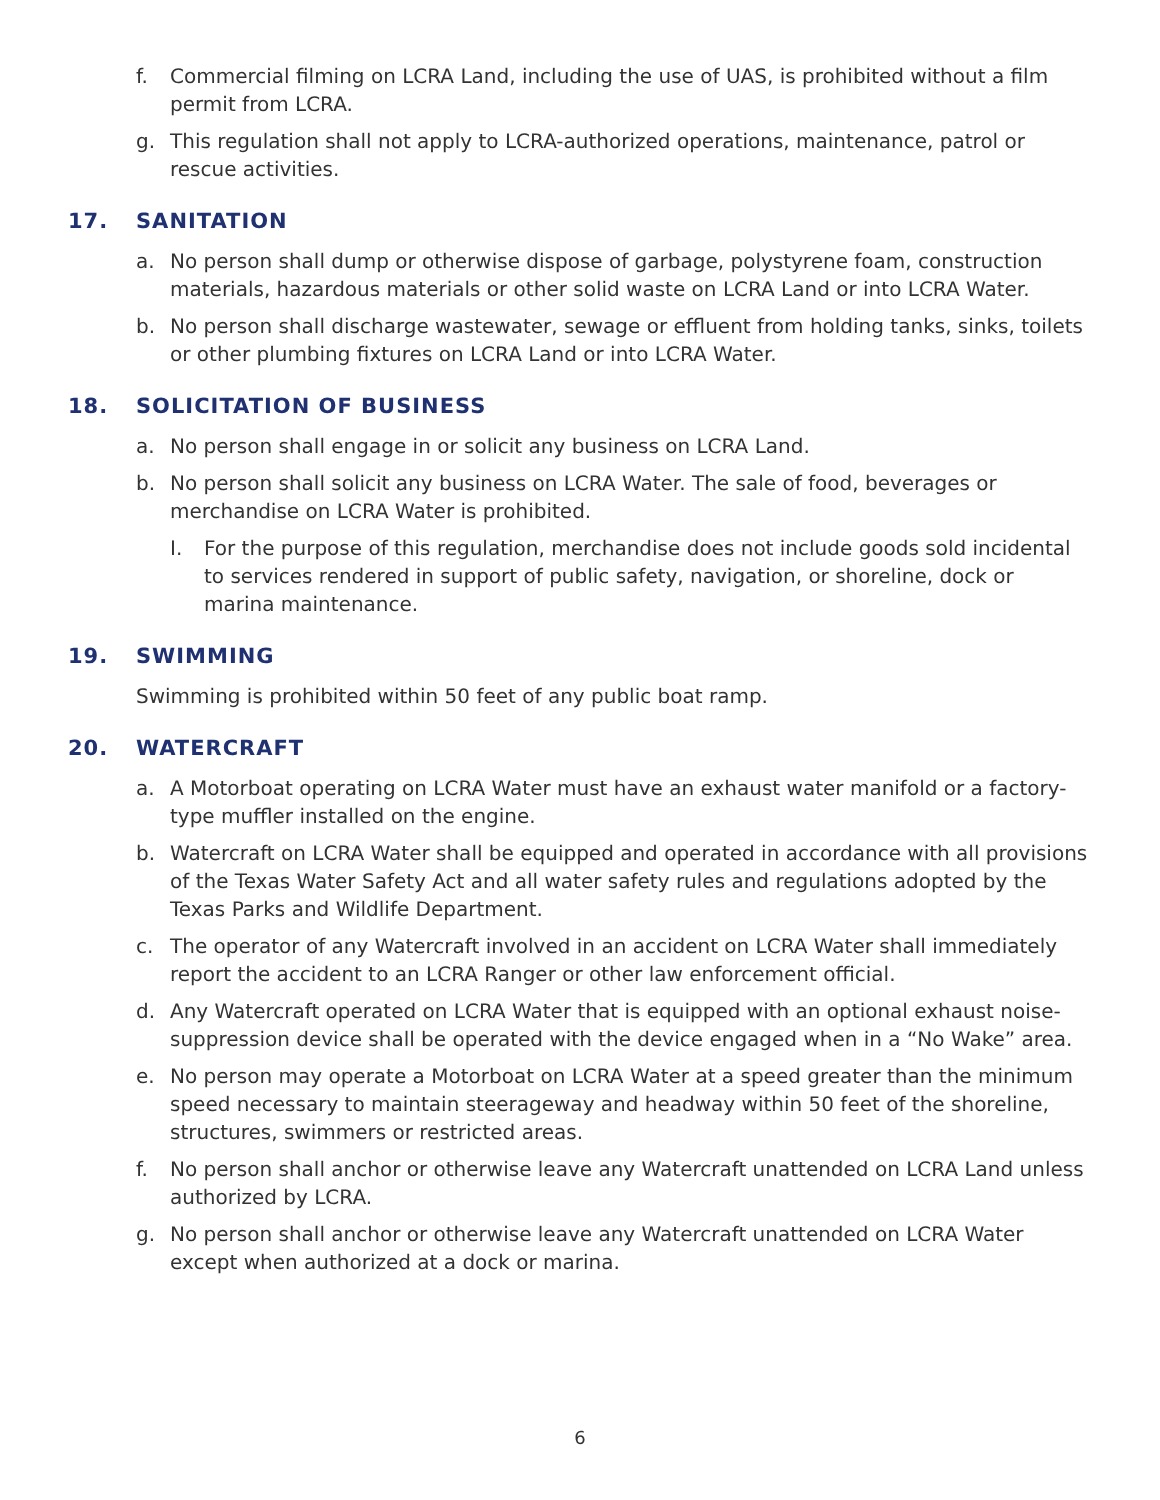f. Commercial filming on LCRA Land, including the use of UAS, is prohibited without a film permit from LCRA.
g. This regulation shall not apply to LCRA-authorized operations, maintenance, patrol or rescue activities.
17. SANITATION
a. No person shall dump or otherwise dispose of garbage, polystyrene foam, construction materials, hazardous materials or other solid waste on LCRA Land or into LCRA Water.
b. No person shall discharge wastewater, sewage or effluent from holding tanks, sinks, toilets or other plumbing fixtures on LCRA Land or into LCRA Water.
18. SOLICITATION OF BUSINESS
a. No person shall engage in or solicit any business on LCRA Land.
b. No person shall solicit any business on LCRA Water. The sale of food, beverages or merchandise on LCRA Water is prohibited.
I. For the purpose of this regulation, merchandise does not include goods sold incidental to services rendered in support of public safety, navigation, or shoreline, dock or marina maintenance.
19. SWIMMING
Swimming is prohibited within 50 feet of any public boat ramp.
20. WATERCRAFT
a. A Motorboat operating on LCRA Water must have an exhaust water manifold or a factory-type muffler installed on the engine.
b. Watercraft on LCRA Water shall be equipped and operated in accordance with all provisions of the Texas Water Safety Act and all water safety rules and regulations adopted by the Texas Parks and Wildlife Department.
c. The operator of any Watercraft involved in an accident on LCRA Water shall immediately report the accident to an LCRA Ranger or other law enforcement official.
d. Any Watercraft operated on LCRA Water that is equipped with an optional exhaust noise-suppression device shall be operated with the device engaged when in a “No Wake” area.
e. No person may operate a Motorboat on LCRA Water at a speed greater than the minimum speed necessary to maintain steerageway and headway within 50 feet of the shoreline, structures, swimmers or restricted areas.
f. No person shall anchor or otherwise leave any Watercraft unattended on LCRA Land unless authorized by LCRA.
g. No person shall anchor or otherwise leave any Watercraft unattended on LCRA Water except when authorized at a dock or marina.
6